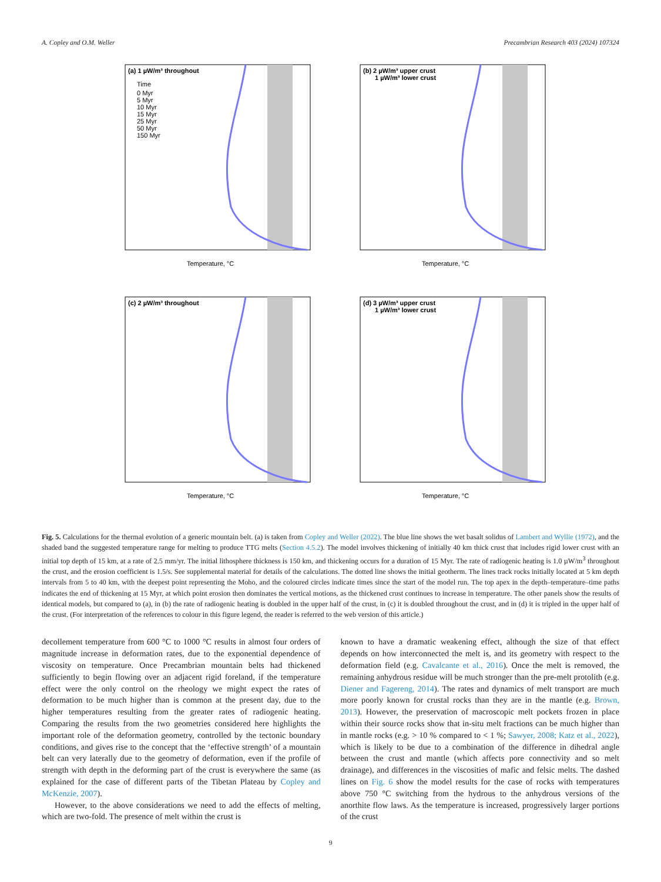A. Copley and O.M. Weller Precambrian Research 403 (2024) 107324
(a) 1 µW/m³ throughout
Time
0 Myr
5 Myr
10 Myr
15 Myr
25 Myr
50 Myr
150 Myr
Temperature, °C
(b) 2 µW/m³ upper crust
1 µW/m³ lower crust
Temperature, °C
(c) 2 µW/m³ throughout
Temperature, °C
(d) 3 µW/m³ upper crust
1 µW/m³ lower crust
Temperature, °C
Fig. 5. Calculations for the thermal evolution of a generic mountain belt. (a) is taken from Copley and Weller (2022). The blue line shows the wet basalt solidus of Lambert and Wyllie (1972), and the shaded band the suggested temperature range for melting to produce TTG melts (Section 4.5.2). The model involves thickening of initially 40 km thick crust that includes rigid lower crust with an initial top depth of 15 km, at a rate of 2.5 mm/yr. The initial lithosphere thickness is 150 km, and thickening occurs for a duration of 15 Myr. The rate of radiogenic heating is 1.0 µW/m<sup>3</sup> throughout the crust, and the erosion coefficient is 1.5/s. See supplemental material for details of the calculations. The dotted line shows the initial geotherm. The lines track rocks initially located at 5 km depth intervals from 5 to 40 km, with the deepest point representing the Moho, and the coloured circles indicate times since the start of the model run. The top apex in the depth–temperature–time paths indicates the end of thickening at 15 Myr, at which point erosion then dominates the vertical motions, as the thickened crust continues to increase in temperature. The other panels show the results of identical models, but compared to (a), in (b) the rate of radiogenic heating is doubled in the upper half of the crust, in (c) it is doubled throughout the crust, and in (d) it is tripled in the upper half of the crust. (For interpretation of the references to colour in this figure legend, the reader is referred to the web version of this article.)
decollement temperature from 600 °C to 1000 °C results in almost four orders of magnitude increase in deformation rates, due to the exponential dependence of viscosity on temperature. Once Precambrian mountain belts had thickened sufficiently to begin flowing over an adjacent rigid foreland, if the temperature effect were the only control on the rheology we might expect the rates of deformation to be much higher than is common at the present day, due to the higher temperatures resulting from the greater rates of radiogenic heating. Comparing the results from the two geometries considered here highlights the important role of the deformation geometry, controlled by the tectonic boundary conditions, and gives rise to the concept that the ‘effective strength’ of a mountain belt can very laterally due to the geometry of deformation, even if the profile of strength with depth in the deforming part of the crust is everywhere the same (as explained for the case of different parts of the Tibetan Plateau by Copley and McKenzie, 2007).
However, to the above considerations we need to add the effects of melting, which are two-fold. The presence of melt within the crust is
known to have a dramatic weakening effect, although the size of that effect depends on how interconnected the melt is, and its geometry with respect to the deformation field (e.g. Cavalcante et al., 2016). Once the melt is removed, the remaining anhydrous residue will be much stronger than the pre-melt protolith (e.g. Diener and Fagereng, 2014). The rates and dynamics of melt transport are much more poorly known for crustal rocks than they are in the mantle (e.g. Brown, 2013). However, the preservation of macroscopic melt pockets frozen in place within their source rocks show that in-situ melt fractions can be much higher than in mantle rocks (e.g. > 10 % compared to < 1 %; Sawyer, 2008; Katz et al., 2022), which is likely to be due to a combination of the difference in dihedral angle between the crust and mantle (which affects pore connectivity and so melt drainage), and differences in the viscosities of mafic and felsic melts. The dashed lines on Fig. 6 show the model results for the case of rocks with temperatures above 750 °C switching from the hydrous to the anhydrous versions of the anorthite flow laws. As the temperature is increased, progressively larger portions of the crust
9